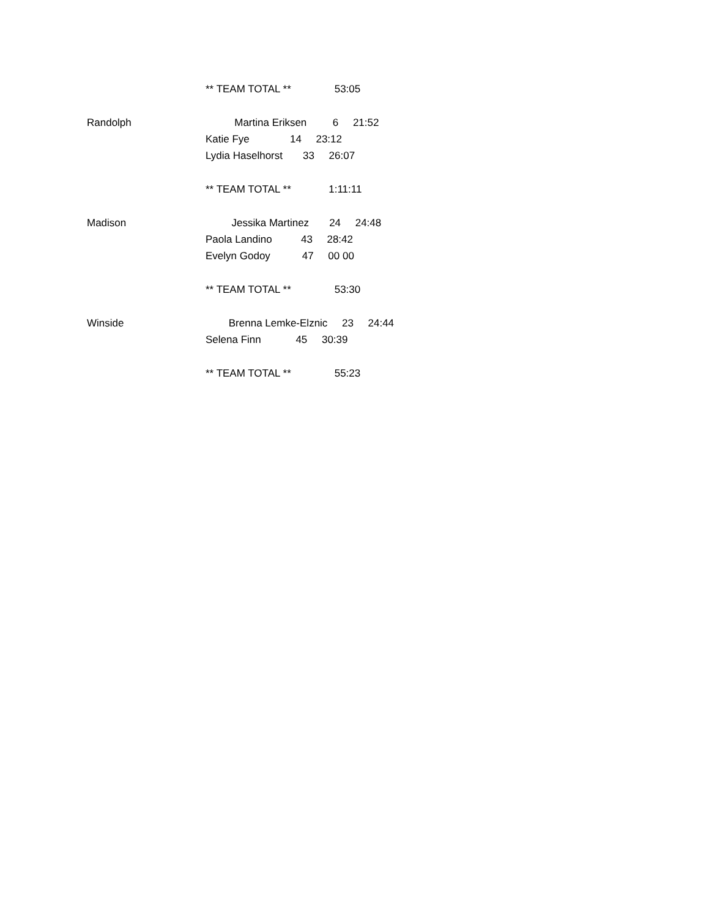** TEAM TOTAL ** 53:05
Randolph Martina Eriksen 6 21:52
Katie Fye 14 23:12
Lydia Haselhorst 33 26:07
** TEAM TOTAL ** 1:11:11
Madison Jessika Martinez 24 24:48
Paola Landino 43 28:42
Evelyn Godoy 47 00 00
** TEAM TOTAL ** 53:30
Winside Brenna Lemke-Elznic 23 24:44
Selena Finn 45 30:39
** TEAM TOTAL ** 55:23